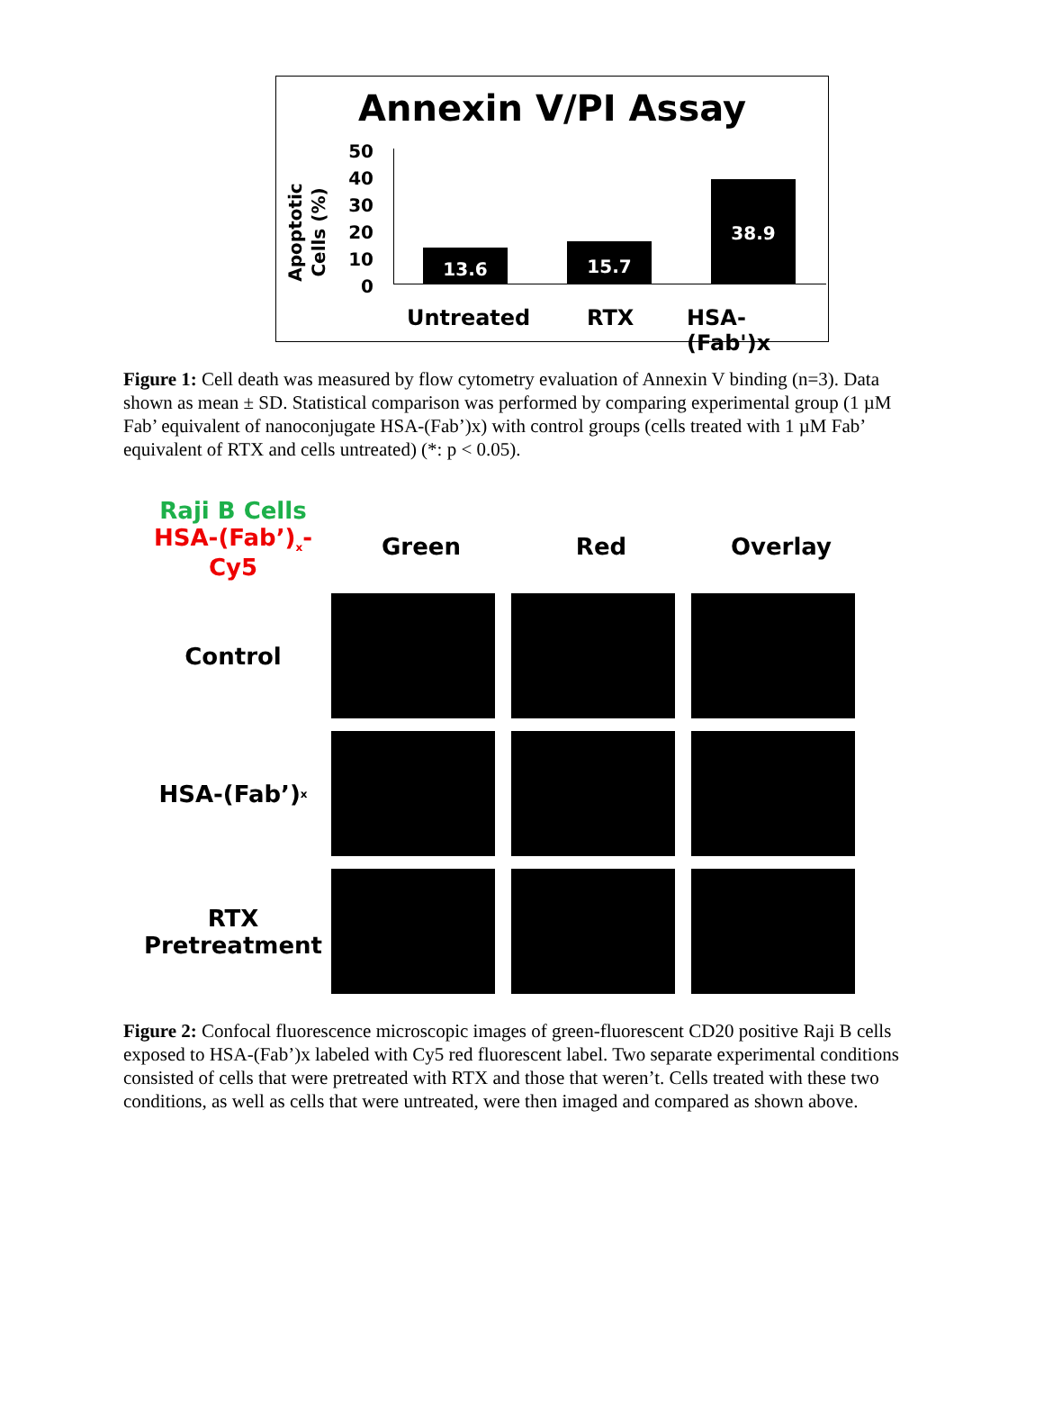Annexin V/PI Assay
Apoptotic Cells (%)
50
40
30
20
10
0
13.6 15.7 38.9
Untreated RTX HSA-(Fab')x
Figure 1: Cell death was measured by flow cytometry evaluation of Annexin V binding (n=3). Data shown as mean ± SD. Statistical comparison was performed by comparing experimental group (1 µM Fab’ equivalent of nanoconjugate HSA-(Fab’)x) with control groups (cells treated with 1 µM Fab’ equivalent of RTX and cells untreated) (*: p < 0.05).
Raji B Cells
HSA-(Fab’)<sub>x</sub>-Cy5
Green
Red
Overlay
Control
HSA-(Fab’)<sub>x</sub>
RTX
Pretreatment
Figure 2: Confocal fluorescence microscopic images of green-fluorescent CD20 positive Raji B cells exposed to HSA-(Fab’)x labeled with Cy5 red fluorescent label. Two separate experimental conditions consisted of cells that were pretreated with RTX and those that weren’t. Cells treated with these two conditions, as well as cells that were untreated, were then imaged and compared as shown above.